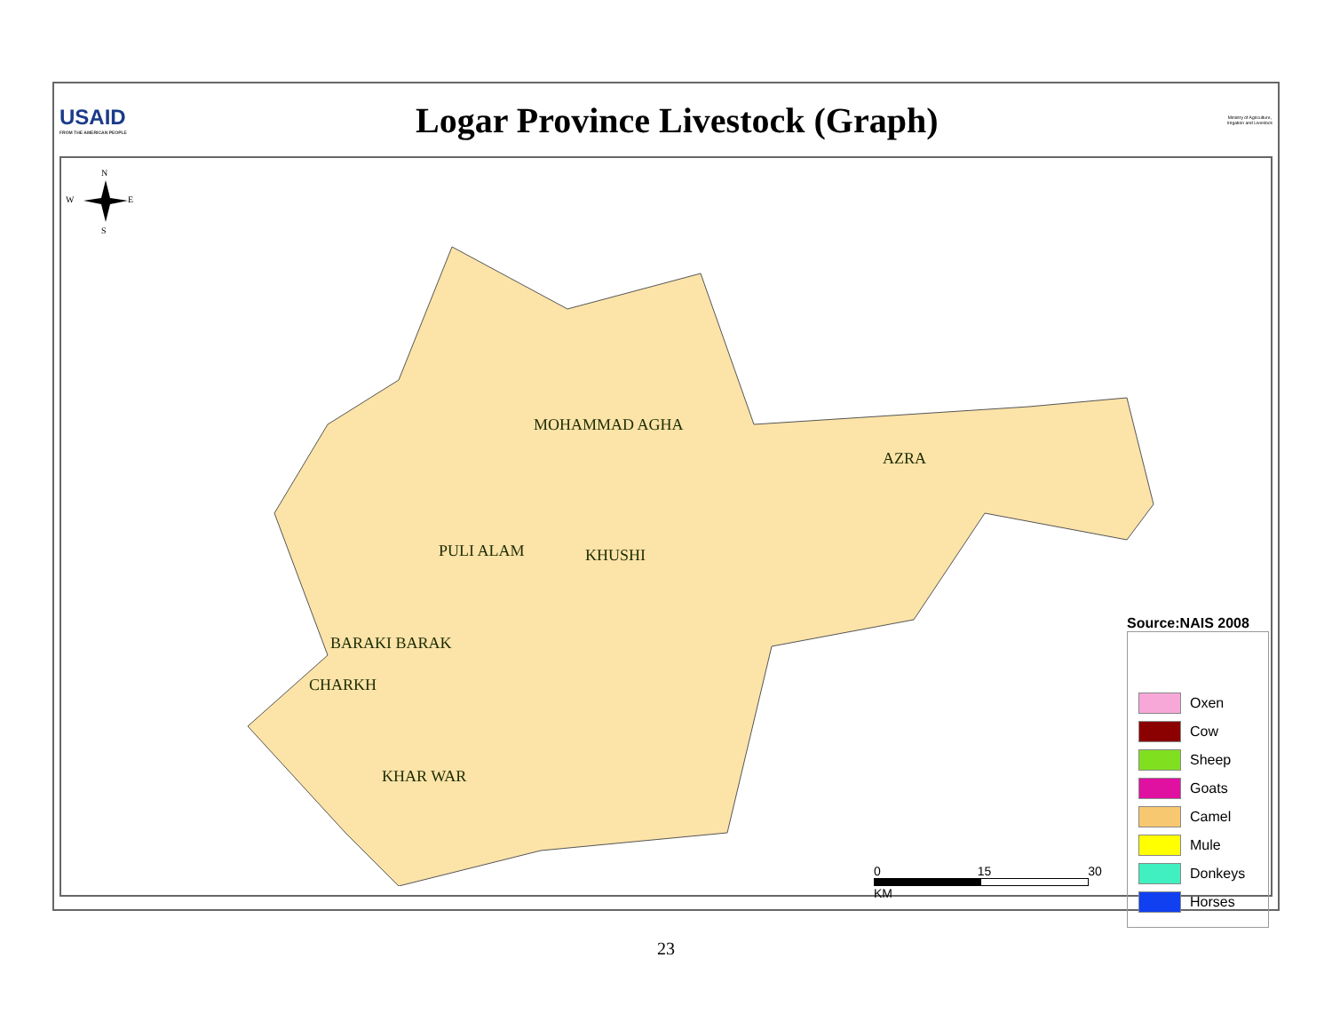USAID
FROM THE AMERICAN PEOPLE
Logar Province Livestock (Graph)
Ministry of Agriculture,
Irrigation and Livestock
N
W
E
S
MOHAMMAD AGHA
AZRA
PULI ALAM KHUSHI
BARAKI BARAK
CHARKH
KHAR WAR
Source:NAIS 2008
Oxen
Cow
Sheep
Goats
Camel
Mule
Donkeys
Horses
0 15 30
KM
23